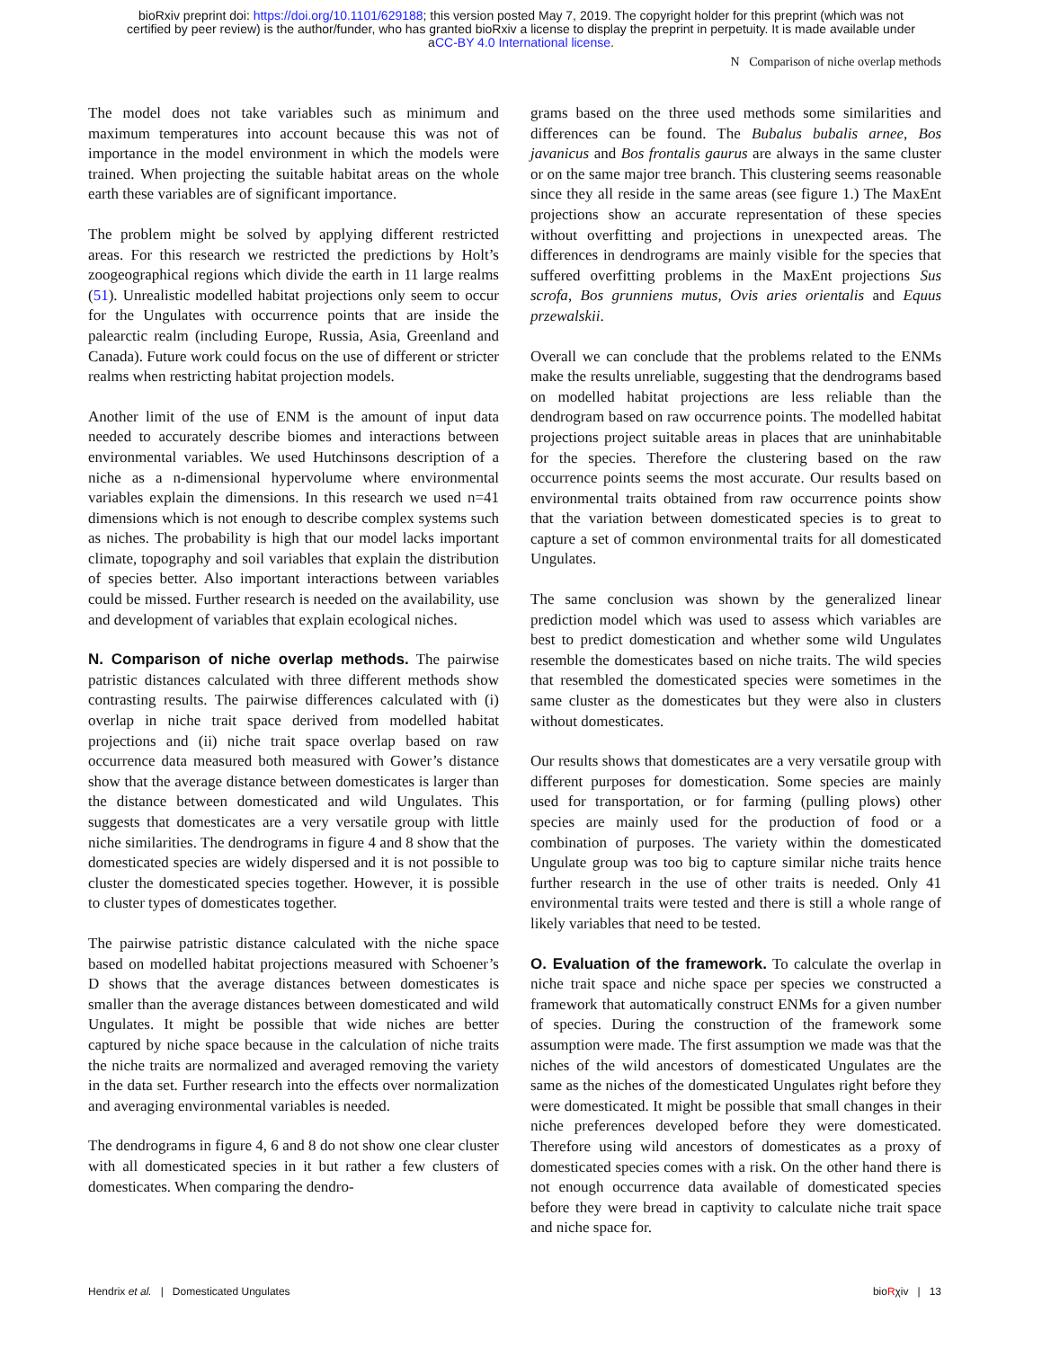bioRxiv preprint doi: https://doi.org/10.1101/629188; this version posted May 7, 2019. The copyright holder for this preprint (which was not
certified by peer review) is the author/funder, who has granted bioRxiv a license to display the preprint in perpetuity. It is made available under
aCC-BY 4.0 International license.
N Comparison of niche overlap methods
The model does not take variables such as minimum and maximum temperatures into account because this was not of importance in the model environment in which the models were trained. When projecting the suitable habitat areas on the whole earth these variables are of significant importance.
The problem might be solved by applying different restricted areas. For this research we restricted the predictions by Holt’s zoogeographical regions which divide the earth in 11 large realms (51). Unrealistic modelled habitat projections only seem to occur for the Ungulates with occurrence points that are inside the palearctic realm (including Europe, Russia, Asia, Greenland and Canada). Future work could focus on the use of different or stricter realms when restricting habitat projection models.
Another limit of the use of ENM is the amount of input data needed to accurately describe biomes and interactions between environmental variables. We used Hutchinsons description of a niche as a n-dimensional hypervolume where environmental variables explain the dimensions. In this research we used n=41 dimensions which is not enough to describe complex systems such as niches. The probability is high that our model lacks important climate, topography and soil variables that explain the distribution of species better. Also important interactions between variables could be missed. Further research is needed on the availability, use and development of variables that explain ecological niches.
N. Comparison of niche overlap methods. The pairwise patristic distances calculated with three different methods show contrasting results. The pairwise differences calculated with (i) overlap in niche trait space derived from modelled habitat projections and (ii) niche trait space overlap based on raw occurrence data measured both measured with Gower’s distance show that the average distance between domesticates is larger than the distance between domesticated and wild Ungulates. This suggests that domesticates are a very versatile group with little niche similarities. The dendrograms in figure 4 and 8 show that the domesticated species are widely dispersed and it is not possible to cluster the domesticated species together. However, it is possible to cluster types of domesticates together.
The pairwise patristic distance calculated with the niche space based on modelled habitat projections measured with Schoener’s D shows that the average distances between domesticates is smaller than the average distances between domesticated and wild Ungulates. It might be possible that wide niches are better captured by niche space because in the calculation of niche traits the niche traits are normalized and averaged removing the variety in the data set. Further research into the effects over normalization and averaging environmental variables is needed.
The dendrograms in figure 4, 6 and 8 do not show one clear cluster with all domesticated species in it but rather a few clusters of domesticates. When comparing the dendro-
grams based on the three used methods some similarities and differences can be found. The Bubalus bubalis arnee, Bos javanicus and Bos frontalis gaurus are always in the same cluster or on the same major tree branch. This clustering seems reasonable since they all reside in the same areas (see figure 1.) The MaxEnt projections show an accurate representation of these species without overfitting and projections in unexpected areas. The differences in dendrograms are mainly visible for the species that suffered overfitting problems in the MaxEnt projections Sus scrofa, Bos grunniens mutus, Ovis aries orientalis and Equus przewalskii.
Overall we can conclude that the problems related to the ENMs make the results unreliable, suggesting that the dendrograms based on modelled habitat projections are less reliable than the dendrogram based on raw occurrence points. The modelled habitat projections project suitable areas in places that are uninhabitable for the species. Therefore the clustering based on the raw occurrence points seems the most accurate. Our results based on environmental traits obtained from raw occurrence points show that the variation between domesticated species is to great to capture a set of common environmental traits for all domesticated Ungulates.
The same conclusion was shown by the generalized linear prediction model which was used to assess which variables are best to predict domestication and whether some wild Ungulates resemble the domesticates based on niche traits. The wild species that resembled the domesticated species were sometimes in the same cluster as the domesticates but they were also in clusters without domesticates.
Our results shows that domesticates are a very versatile group with different purposes for domestication. Some species are mainly used for transportation, or for farming (pulling plows) other species are mainly used for the production of food or a combination of purposes. The variety within the domesticated Ungulate group was too big to capture similar niche traits hence further research in the use of other traits is needed. Only 41 environmental traits were tested and there is still a whole range of likely variables that need to be tested.
O. Evaluation of the framework. To calculate the overlap in niche trait space and niche space per species we constructed a framework that automatically construct ENMs for a given number of species. During the construction of the framework some assumption were made. The first assumption we made was that the niches of the wild ancestors of domesticated Ungulates are the same as the niches of the domesticated Ungulates right before they were domesticated. It might be possible that small changes in their niche preferences developed before they were domesticated. Therefore using wild ancestors of domesticates as a proxy of domesticated species comes with a risk. On the other hand there is not enough occurrence data available of domesticated species before they were bread in captivity to calculate niche trait space and niche space for.
Hendrix et al. | Domesticated Ungulates bioRχiv | 13